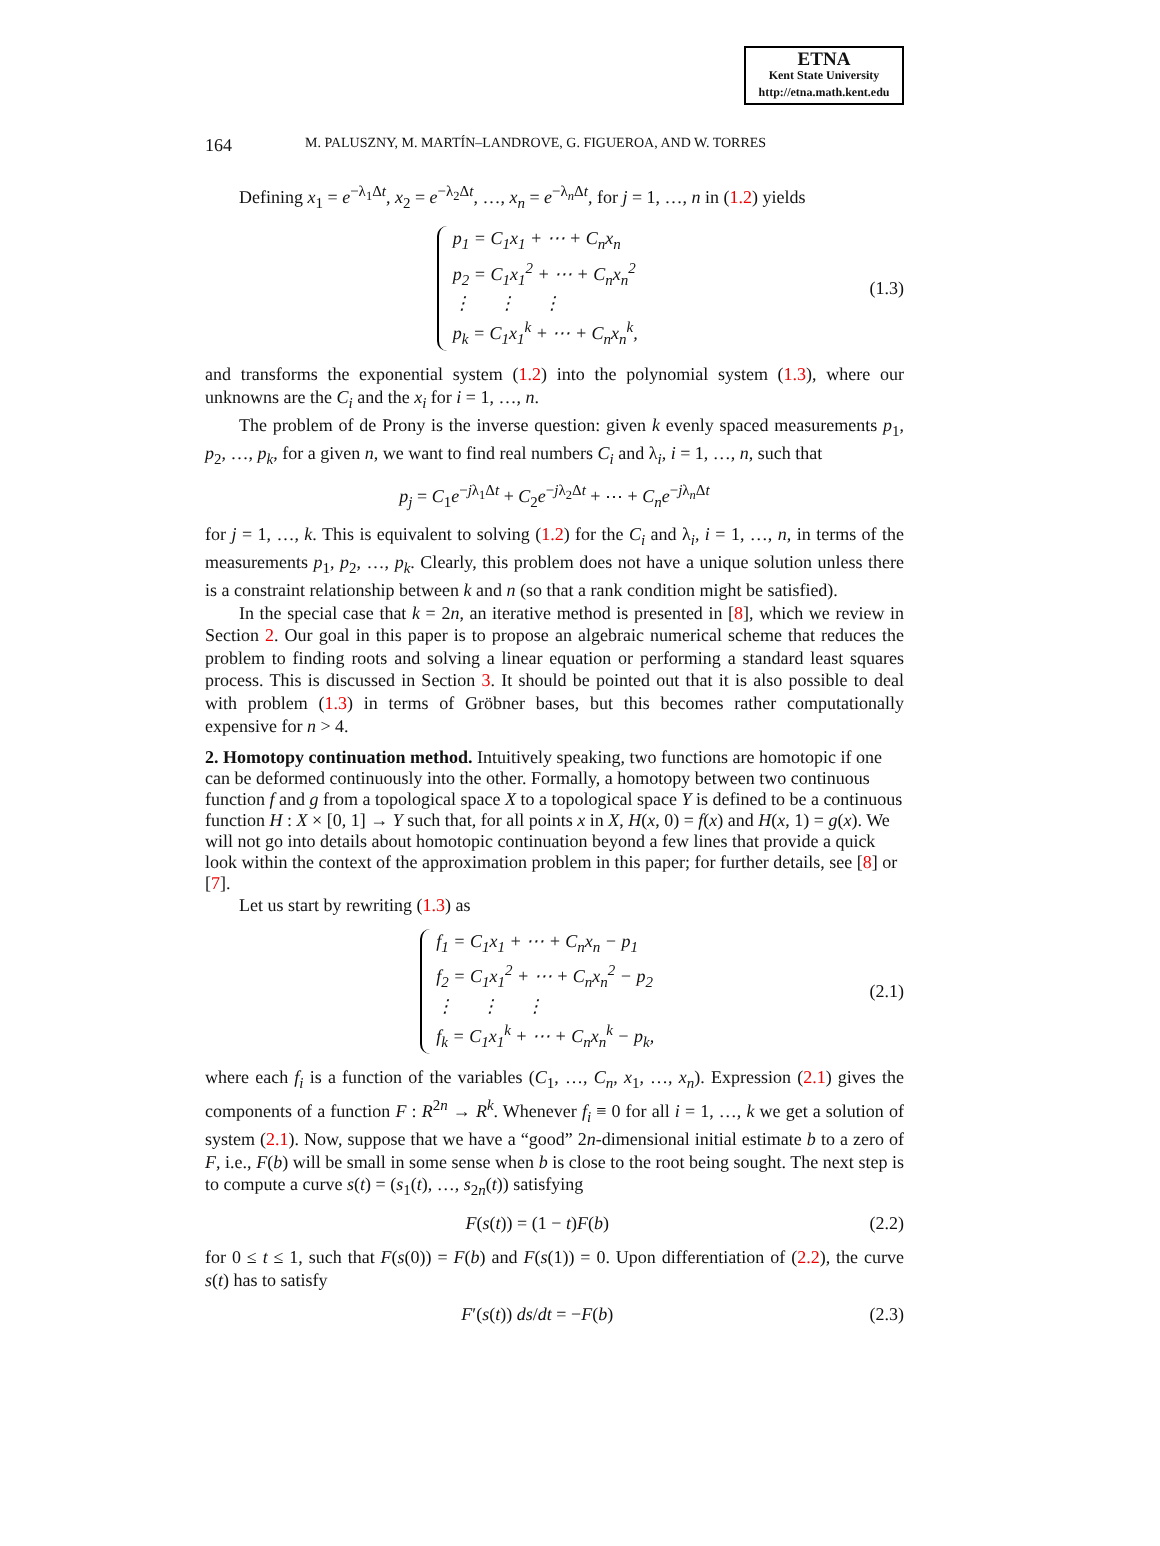ETNA
Kent State University
http://etna.math.kent.edu
164 M. PALUSZNY, M. MARTÍN–LANDROVE, G. FIGUEROA, AND W. TORRES
Defining x<sub>1</sub> = e<sup>−λ<sub>1</sub>Δt</sup>, x<sub>2</sub> = e<sup>−λ<sub>2</sub>Δt</sup>, …, x<sub>n</sub> = e<sup>−λ<sub>n</sub>Δt</sup>, for j = 1, …, n in (1.2) yields
p<sub>1</sub> = C<sub>1</sub>x<sub>1</sub> + ⋯ + C<sub>n</sub>x<sub>n</sub>
p<sub>2</sub> = C<sub>1</sub>x<sub>1</sub><sup>2</sup> + ⋯ + C<sub>n</sub>x<sub>n</sub><sup>2</sup>
⋮ ⋮ ⋮
p<sub>k</sub> = C<sub>1</sub>x<sub>1</sub><sup>k</sup> + ⋯ + C<sub>n</sub>x<sub>n</sub><sup>k</sup>,
(1.3)
and transforms the exponential system (1.2) into the polynomial system (1.3), where our unknowns are the C<sub>i</sub> and the x<sub>i</sub> for i = 1, …, n.
The problem of de Prony is the inverse question: given k evenly spaced measurements p<sub>1</sub>, p<sub>2</sub>, …, p<sub>k</sub>, for a given n, we want to find real numbers C<sub>i</sub> and λ<sub>i</sub>, i = 1, …, n, such that
p<sub>j</sub> = C<sub>1</sub>e<sup>−jλ<sub>1</sub>Δt</sup> + C<sub>2</sub>e<sup>−jλ<sub>2</sub>Δt</sup> + ⋯ + C<sub>n</sub>e<sup>−jλ<sub>n</sub>Δt</sup>
for j = 1, …, k. This is equivalent to solving (1.2) for the C<sub>i</sub> and λ<sub>i</sub>, i = 1, …, n, in terms of the measurements p<sub>1</sub>, p<sub>2</sub>, …, p<sub>k</sub>. Clearly, this problem does not have a unique solution unless there is a constraint relationship between k and n (so that a rank condition might be satisfied).
In the special case that k = 2n, an iterative method is presented in [8], which we review in Section 2. Our goal in this paper is to propose an algebraic numerical scheme that reduces the problem to finding roots and solving a linear equation or performing a standard least squares process. This is discussed in Section 3. It should be pointed out that it is also possible to deal with problem (1.3) in terms of Gröbner bases, but this becomes rather computationally expensive for n > 4.
2. Homotopy continuation method.
Intuitively speaking, two functions are homotopic if one can be deformed continuously into the other. Formally, a homotopy between two continuous function f and g from a topological space X to a topological space Y is defined to be a continuous function H : X × [0, 1] → Y such that, for all points x in X, H(x, 0) = f(x) and H(x, 1) = g(x). We will not go into details about homotopic continuation beyond a few lines that provide a quick look within the context of the approximation problem in this paper; for further details, see [8] or [7].
Let us start by rewriting (1.3) as
f<sub>1</sub> = C<sub>1</sub>x<sub>1</sub> + ⋯ + C<sub>n</sub>x<sub>n</sub> − p<sub>1</sub>
f<sub>2</sub> = C<sub>1</sub>x<sub>1</sub><sup>2</sup> + ⋯ + C<sub>n</sub>x<sub>n</sub><sup>2</sup> − p<sub>2</sub>
⋮ ⋮ ⋮
f<sub>k</sub> = C<sub>1</sub>x<sub>1</sub><sup>k</sup> + ⋯ + C<sub>n</sub>x<sub>n</sub><sup>k</sup> − p<sub>k</sub>,
(2.1)
where each f<sub>i</sub> is a function of the variables (C<sub>1</sub>, …, C<sub>n</sub>, x<sub>1</sub>, …, x<sub>n</sub>). Expression (2.1) gives the components of a function F : R<sup>2n</sup> → R<sup>k</sup>. Whenever f<sub>i</sub> ≡ 0 for all i = 1, …, k we get a solution of system (2.1). Now, suppose that we have a “good” 2n-dimensional initial estimate b to a zero of F, i.e., F(b) will be small in some sense when b is close to the root being sought. The next step is to compute a curve s(t) = (s<sub>1</sub>(t), …, s<sub>2n</sub>(t)) satisfying
F(s(t)) = (1 − t)F(b) (2.2)
for 0 ≤ t ≤ 1, such that F(s(0)) = F(b) and F(s(1)) = 0. Upon differentiation of (2.2), the curve s(t) has to satisfy
F′(s(t)) ds/dt = −F(b) (2.3)